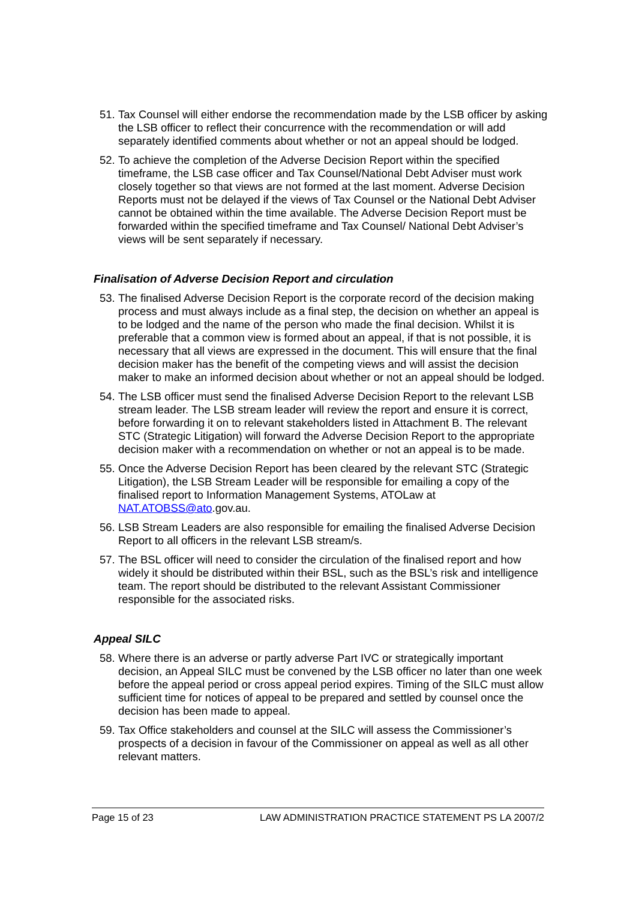51. Tax Counsel will either endorse the recommendation made by the LSB officer by asking the LSB officer to reflect their concurrence with the recommendation or will add separately identified comments about whether or not an appeal should be lodged.
52. To achieve the completion of the Adverse Decision Report within the specified timeframe, the LSB case officer and Tax Counsel/National Debt Adviser must work closely together so that views are not formed at the last moment. Adverse Decision Reports must not be delayed if the views of Tax Counsel or the National Debt Adviser cannot be obtained within the time available. The Adverse Decision Report must be forwarded within the specified timeframe and Tax Counsel/ National Debt Adviser’s views will be sent separately if necessary.
Finalisation of Adverse Decision Report and circulation
53. The finalised Adverse Decision Report is the corporate record of the decision making process and must always include as a final step, the decision on whether an appeal is to be lodged and the name of the person who made the final decision. Whilst it is preferable that a common view is formed about an appeal, if that is not possible, it is necessary that all views are expressed in the document. This will ensure that the final decision maker has the benefit of the competing views and will assist the decision maker to make an informed decision about whether or not an appeal should be lodged.
54. The LSB officer must send the finalised Adverse Decision Report to the relevant LSB stream leader. The LSB stream leader will review the report and ensure it is correct, before forwarding it on to relevant stakeholders listed in Attachment B. The relevant STC (Strategic Litigation) will forward the Adverse Decision Report to the appropriate decision maker with a recommendation on whether or not an appeal is to be made.
55. Once the Adverse Decision Report has been cleared by the relevant STC (Strategic Litigation), the LSB Stream Leader will be responsible for emailing a copy of the finalised report to Information Management Systems, ATOLaw at NAT.ATOBSS@ato.gov.au.
56. LSB Stream Leaders are also responsible for emailing the finalised Adverse Decision Report to all officers in the relevant LSB stream/s.
57. The BSL officer will need to consider the circulation of the finalised report and how widely it should be distributed within their BSL, such as the BSL’s risk and intelligence team. The report should be distributed to the relevant Assistant Commissioner responsible for the associated risks.
Appeal SILC
58. Where there is an adverse or partly adverse Part IVC or strategically important decision, an Appeal SILC must be convened by the LSB officer no later than one week before the appeal period or cross appeal period expires. Timing of the SILC must allow sufficient time for notices of appeal to be prepared and settled by counsel once the decision has been made to appeal.
59. Tax Office stakeholders and counsel at the SILC will assess the Commissioner’s prospects of a decision in favour of the Commissioner on appeal as well as all other relevant matters.
Page 15 of 23 LAW ADMINISTRATION PRACTICE STATEMENT PS LA 2007/2